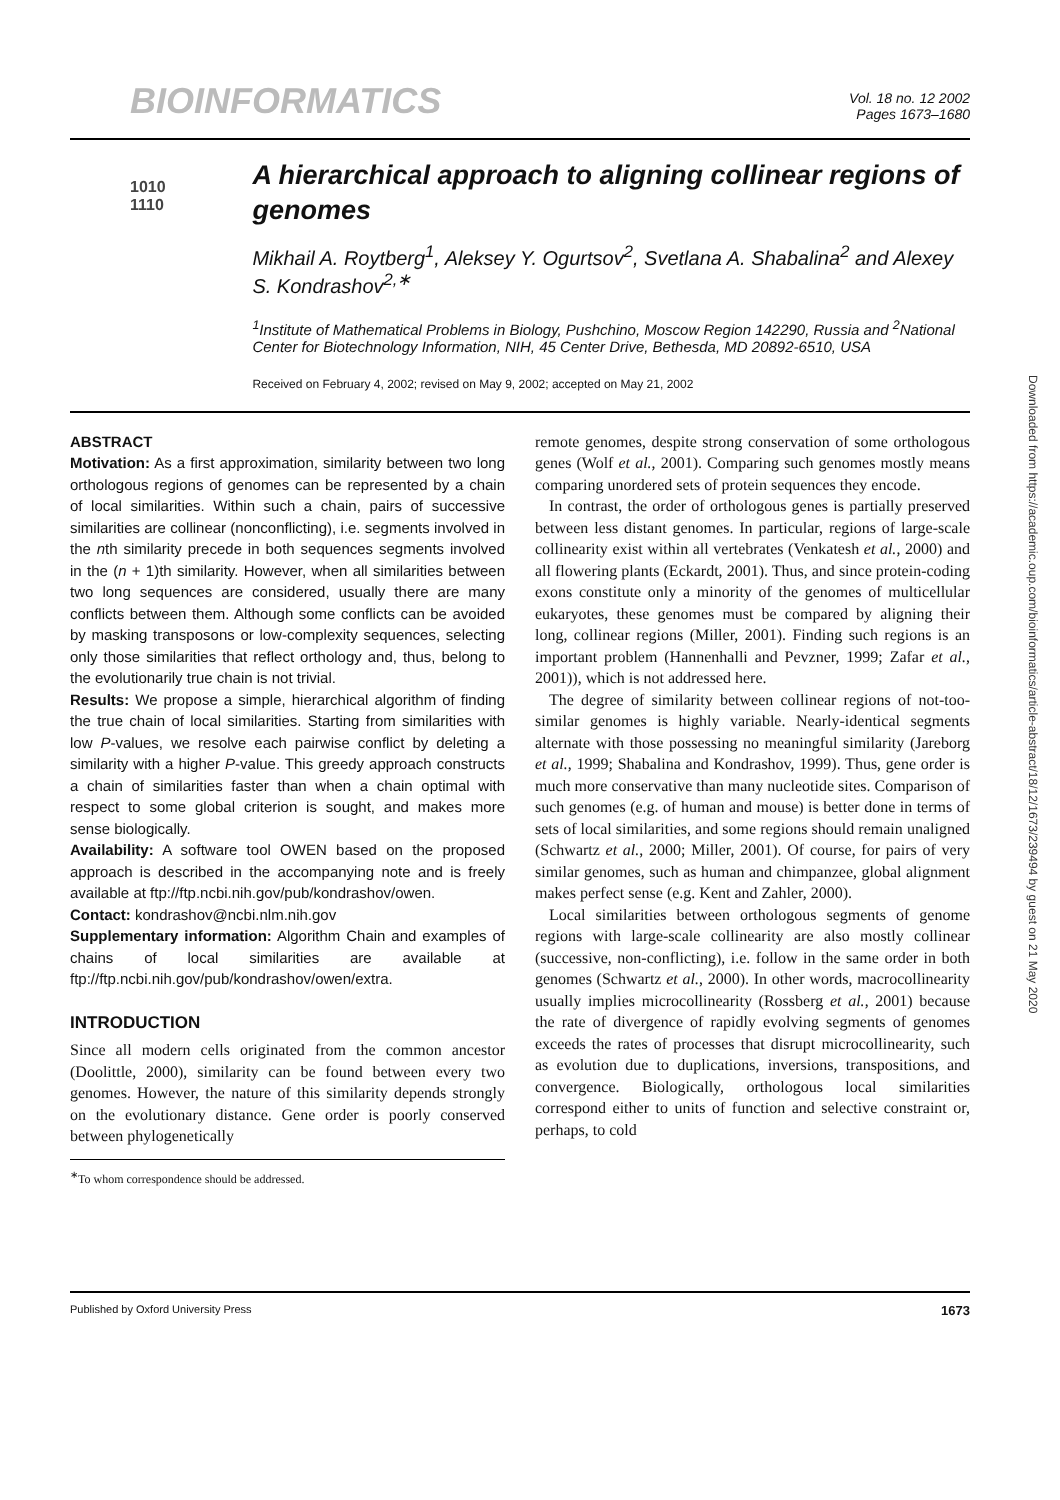BIOINFORMATICS
Vol. 18 no. 12 2002
Pages 1673–1680
1010
1110
A hierarchical approach to aligning collinear regions of genomes
Mikhail A. Roytberg<sup>1</sup>, Aleksey Y. Ogurtsov<sup>2</sup>, Svetlana A. Shabalina<sup>2</sup> and Alexey S. Kondrashov<sup>2,∗</sup>
<sup>1</sup> Institute of Mathematical Problems in Biology, Pushchino, Moscow Region 142290, Russia and <sup>2</sup>National Center for Biotechnology Information, NIH, 45 Center Drive, Bethesda, MD 20892-6510, USA
Received on February 4, 2002; revised on May 9, 2002; accepted on May 21, 2002
ABSTRACT
Motivation: As a first approximation, similarity between two long orthologous regions of genomes can be represented by a chain of local similarities. Within such a chain, pairs of successive similarities are collinear (nonconflicting), i.e. segments involved in the nth similarity precede in both sequences segments involved in the (n + 1)th similarity. However, when all similarities between two long sequences are considered, usually there are many conflicts between them. Although some conflicts can be avoided by masking transposons or low-complexity sequences, selecting only those similarities that reflect orthology and, thus, belong to the evolutionarily true chain is not trivial.
Results: We propose a simple, hierarchical algorithm of finding the true chain of local similarities. Starting from similarities with low P-values, we resolve each pairwise conflict by deleting a similarity with a higher P-value. This greedy approach constructs a chain of similarities faster than when a chain optimal with respect to some global criterion is sought, and makes more sense biologically.
Availability: A software tool OWEN based on the proposed approach is described in the accompanying note and is freely available at ftp://ftp.ncbi.nih.gov/pub/kondrashov/owen.
Contact: kondrashov@ncbi.nlm.nih.gov
Supplementary information: Algorithm Chain and examples of chains of local similarities are available at ftp://ftp.ncbi.nih.gov/pub/kondrashov/owen/extra.
INTRODUCTION
Since all modern cells originated from the common ancestor (Doolittle, 2000), similarity can be found between every two genomes. However, the nature of this similarity depends strongly on the evolutionary distance. Gene order is poorly conserved between phylogenetically
<sup>∗</sup>To whom correspondence should be addressed.
remote genomes, despite strong conservation of some orthologous genes (Wolf et al., 2001). Comparing such genomes mostly means comparing unordered sets of protein sequences they encode.
In contrast, the order of orthologous genes is partially preserved between less distant genomes. In particular, regions of large-scale collinearity exist within all vertebrates (Venkatesh et al., 2000) and all flowering plants (Eckardt, 2001). Thus, and since protein-coding exons constitute only a minority of the genomes of multicellular eukaryotes, these genomes must be compared by aligning their long, collinear regions (Miller, 2001). Finding such regions is an important problem (Hannenhalli and Pevzner, 1999; Zafar et al., 2001)), which is not addressed here.
The degree of similarity between collinear regions of not-too-similar genomes is highly variable. Nearly-identical segments alternate with those possessing no meaningful similarity (Jareborg et al., 1999; Shabalina and Kondrashov, 1999). Thus, gene order is much more conservative than many nucleotide sites. Comparison of such genomes (e.g. of human and mouse) is better done in terms of sets of local similarities, and some regions should remain unaligned (Schwartz et al., 2000; Miller, 2001). Of course, for pairs of very similar genomes, such as human and chimpanzee, global alignment makes perfect sense (e.g. Kent and Zahler, 2000).
Local similarities between orthologous segments of genome regions with large-scale collinearity are also mostly collinear (successive, non-conflicting), i.e. follow in the same order in both genomes (Schwartz et al., 2000). In other words, macrocollinearity usually implies microcollinearity (Rossberg et al., 2001) because the rate of divergence of rapidly evolving segments of genomes exceeds the rates of processes that disrupt microcollinearity, such as evolution due to duplications, inversions, transpositions, and convergence. Biologically, orthologous local similarities correspond either to units of function and selective constraint or, perhaps, to cold
Published by Oxford University Press 1673
Downloaded from https://academic.oup.com/bioinformatics/article-abstract/18/12/1673/239494 by guest on 21 May 2020